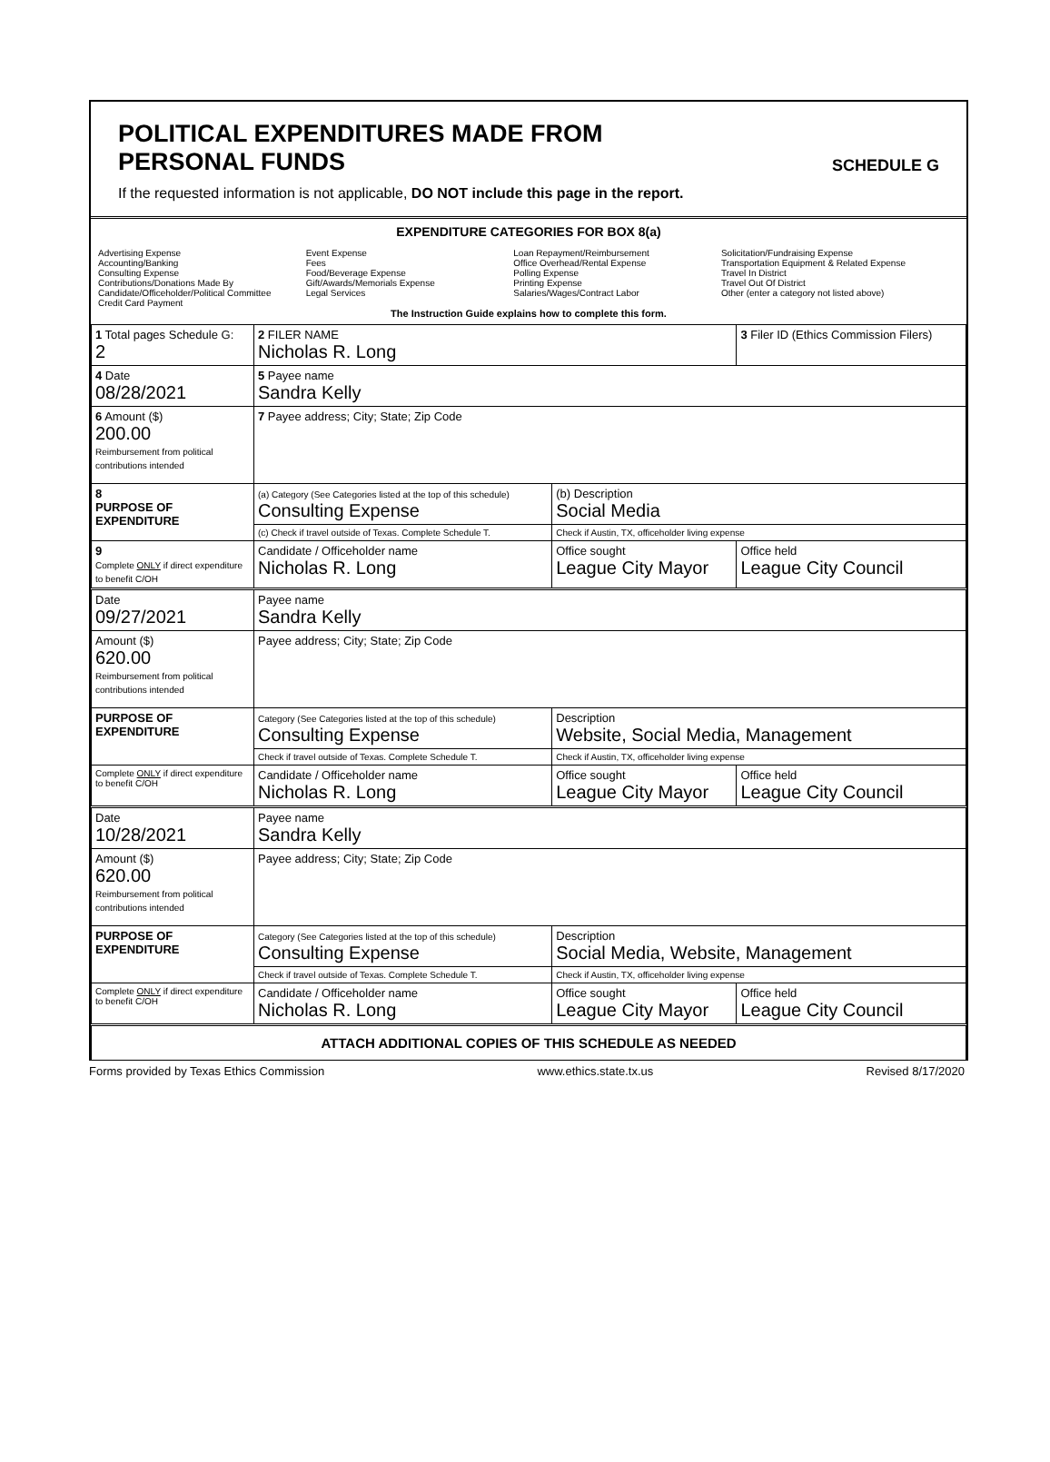POLITICAL EXPENDITURES MADE FROM
PERSONAL FUNDS
SCHEDULE G
If the requested information is not applicable, DO NOT include this page in the report.
EXPENDITURE CATEGORIES FOR BOX 8(a)
Advertising Expense
Accounting/Banking
Consulting Expense
Contributions/Donations Made By
Candidate/Officeholder/Political Committee
Credit Card Payment
Event Expense
Fees
Food/Beverage Expense
Gift/Awards/Memorials Expense
Legal Services
Loan Repayment/Reimbursement
Office Overhead/Rental Expense
Polling Expense
Printing Expense
Salaries/Wages/Contract Labor
Solicitation/Fundraising Expense
Transportation Equipment & Related Expense
Travel In District
Travel Out Of District
Other (enter a category not listed above)
The Instruction Guide explains how to complete this form.
| 1 Total pages Schedule G: 2 | 2 FILER NAME Nicholas R. Long | | 3 Filer ID (Ethics Commission Filers) |
| 4 Date 08/28/2021 | 5 Payee name Sandra Kelly | | |
| 6 Amount ($) 200.00 Reimbursement from political contributions intended | 7 Payee address; City; State; Zip Code | | |
| 8 PURPOSE OF EXPENDITURE | (a) Category (See Categories listed at the top of this schedule) Consulting Expense | (b) Description Social Media | |
| | (c) Check if travel outside of Texas. Complete Schedule T. | Check if Austin, TX, officeholder living expense | |
| 9 Complete ONLY if direct expenditure to benefit C/OH | Candidate / Officeholder name Nicholas R. Long | Office sought League City Mayor | Office held League City Council |
| Date 09/27/2021 | Payee name Sandra Kelly | | |
| Amount ($) 620.00 Reimbursement from political contributions intended | Payee address; City; State; Zip Code | | |
| PURPOSE OF EXPENDITURE | Category (See Categories listed at the top of this schedule) Consulting Expense | Description Website, Social Media, Management | |
| | Check if travel outside of Texas. Complete Schedule T. | Check if Austin, TX, officeholder living expense | |
| Complete ONLY if direct expenditure to benefit C/OH | Candidate / Officeholder name Nicholas R. Long | Office sought League City Mayor | Office held League City Council |
| Date 10/28/2021 | Payee name Sandra Kelly | | |
| Amount ($) 620.00 Reimbursement from political contributions intended | Payee address; City; State; Zip Code | | |
| PURPOSE OF EXPENDITURE | Category (See Categories listed at the top of this schedule) Consulting Expense | Description Social Media, Website, Management | |
| | Check if travel outside of Texas. Complete Schedule T. | Check if Austin, TX, officeholder living expense | |
| Complete ONLY if direct expenditure to benefit C/OH | Candidate / Officeholder name Nicholas R. Long | Office sought League City Mayor | Office held League City Council |
| ATTACH ADDITIONAL COPIES OF THIS SCHEDULE AS NEEDED | | | |
Forms provided by Texas Ethics Commission www.ethics.state.tx.us Revised 8/17/2020